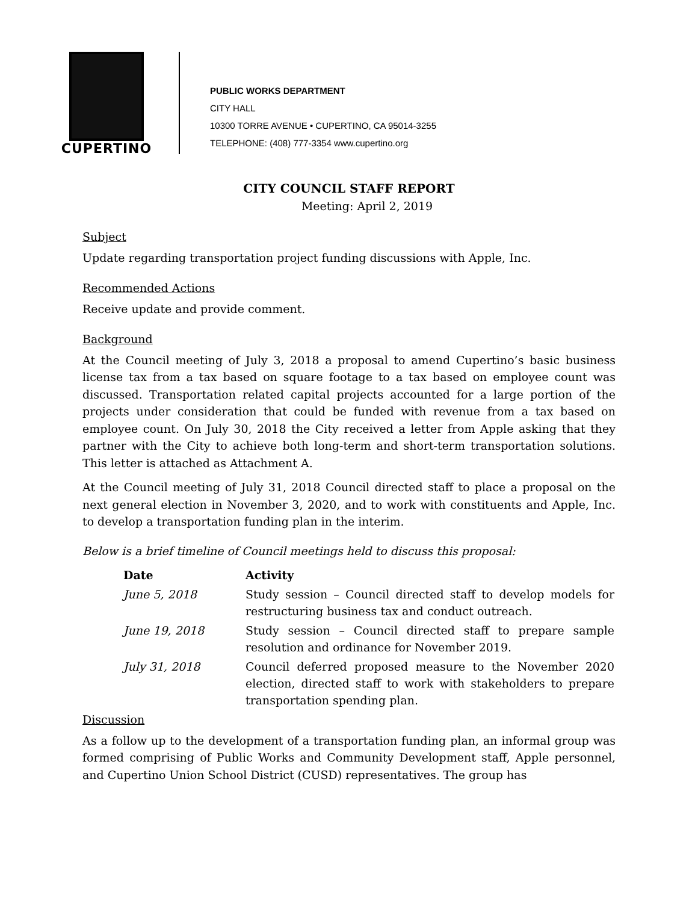CUPERTINO
PUBLIC WORKS DEPARTMENT
CITY HALL
10300 TORRE AVENUE • CUPERTINO, CA 95014-3255
TELEPHONE: (408) 777-3354 www.cupertino.org
CITY COUNCIL STAFF REPORT
Meeting: April 2, 2019
Subject
Update regarding transportation project funding discussions with Apple, Inc.
Recommended Actions
Receive update and provide comment.
Background
At the Council meeting of July 3, 2018 a proposal to amend Cupertino’s basic business license tax from a tax based on square footage to a tax based on employee count was discussed. Transportation related capital projects accounted for a large portion of the projects under consideration that could be funded with revenue from a tax based on employee count. On July 30, 2018 the City received a letter from Apple asking that they partner with the City to achieve both long-term and short-term transportation solutions. This letter is attached as Attachment A.
At the Council meeting of July 31, 2018 Council directed staff to place a proposal on the next general election in November 3, 2020, and to work with constituents and Apple, Inc. to develop a transportation funding plan in the interim.
Below is a brief timeline of Council meetings held to discuss this proposal:
| Date | Activity |
| --- | --- |
| June 5, 2018 | Study session – Council directed staff to develop models for restructuring business tax and conduct outreach. |
| June 19, 2018 | Study session – Council directed staff to prepare sample resolution and ordinance for November 2019. |
| July 31, 2018 | Council deferred proposed measure to the November 2020 election, directed staff to work with stakeholders to prepare transportation spending plan. |
Discussion
As a follow up to the development of a transportation funding plan, an informal group was formed comprising of Public Works and Community Development staff, Apple personnel, and Cupertino Union School District (CUSD) representatives. The group has